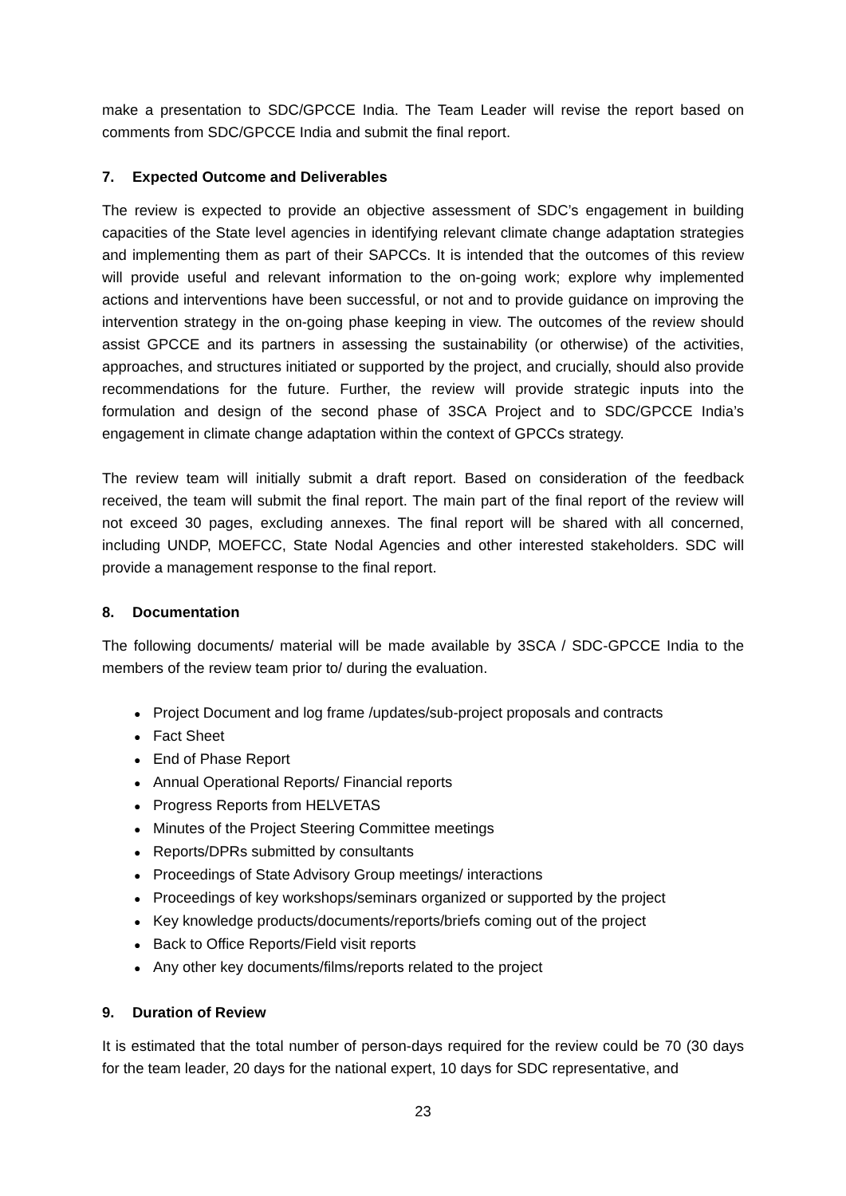make a presentation to SDC/GPCCE India. The Team Leader will revise the report based on comments from SDC/GPCCE India and submit the final report.
7. Expected Outcome and Deliverables
The review is expected to provide an objective assessment of SDC’s engagement in building capacities of the State level agencies in identifying relevant climate change adaptation strategies and implementing them as part of their SAPCCs. It is intended that the outcomes of this review will provide useful and relevant information to the on-going work; explore why implemented actions and interventions have been successful, or not and to provide guidance on improving the intervention strategy in the on-going phase keeping in view. The outcomes of the review should assist GPCCE and its partners in assessing the sustainability (or otherwise) of the activities, approaches, and structures initiated or supported by the project, and crucially, should also provide recommendations for the future. Further, the review will provide strategic inputs into the formulation and design of the second phase of 3SCA Project and to SDC/GPCCE India’s engagement in climate change adaptation within the context of GPCCs strategy.
The review team will initially submit a draft report. Based on consideration of the feedback received, the team will submit the final report. The main part of the final report of the review will not exceed 30 pages, excluding annexes. The final report will be shared with all concerned, including UNDP, MOEFCC, State Nodal Agencies and other interested stakeholders. SDC will provide a management response to the final report.
8. Documentation
The following documents/ material will be made available by 3SCA / SDC-GPCCE India to the members of the review team prior to/ during the evaluation.
● Project Document and log frame /updates/sub-project proposals and contracts
● Fact Sheet
● End of Phase Report
● Annual Operational Reports/ Financial reports
● Progress Reports from HELVETAS
● Minutes of the Project Steering Committee meetings
● Reports/DPRs submitted by consultants
● Proceedings of State Advisory Group meetings/ interactions
● Proceedings of key workshops/seminars organized or supported by the project
● Key knowledge products/documents/reports/briefs coming out of the project
● Back to Office Reports/Field visit reports
● Any other key documents/films/reports related to the project
9. Duration of Review
It is estimated that the total number of person-days required for the review could be 70 (30 days for the team leader, 20 days for the national expert, 10 days for SDC representative, and
23